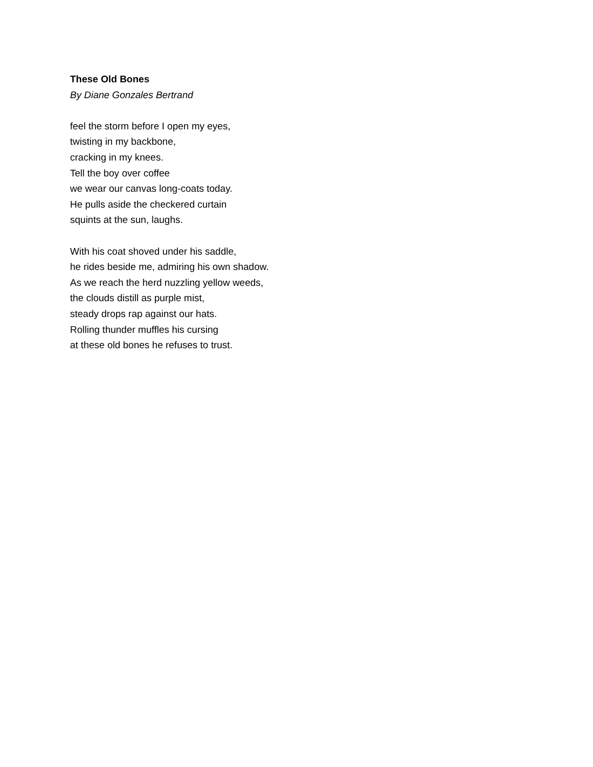These Old Bones
By Diane Gonzales Bertrand
feel the storm before I open my eyes,
twisting in my backbone,
cracking in my knees.
Tell the boy over coffee
we wear our canvas long-coats today.
He pulls aside the checkered curtain
squints at the sun, laughs.
With his coat shoved under his saddle,
he rides beside me, admiring his own shadow.
As we reach the herd nuzzling yellow weeds,
the clouds distill as purple mist,
steady drops rap against our hats.
Rolling thunder muffles his cursing
at these old bones he refuses to trust.